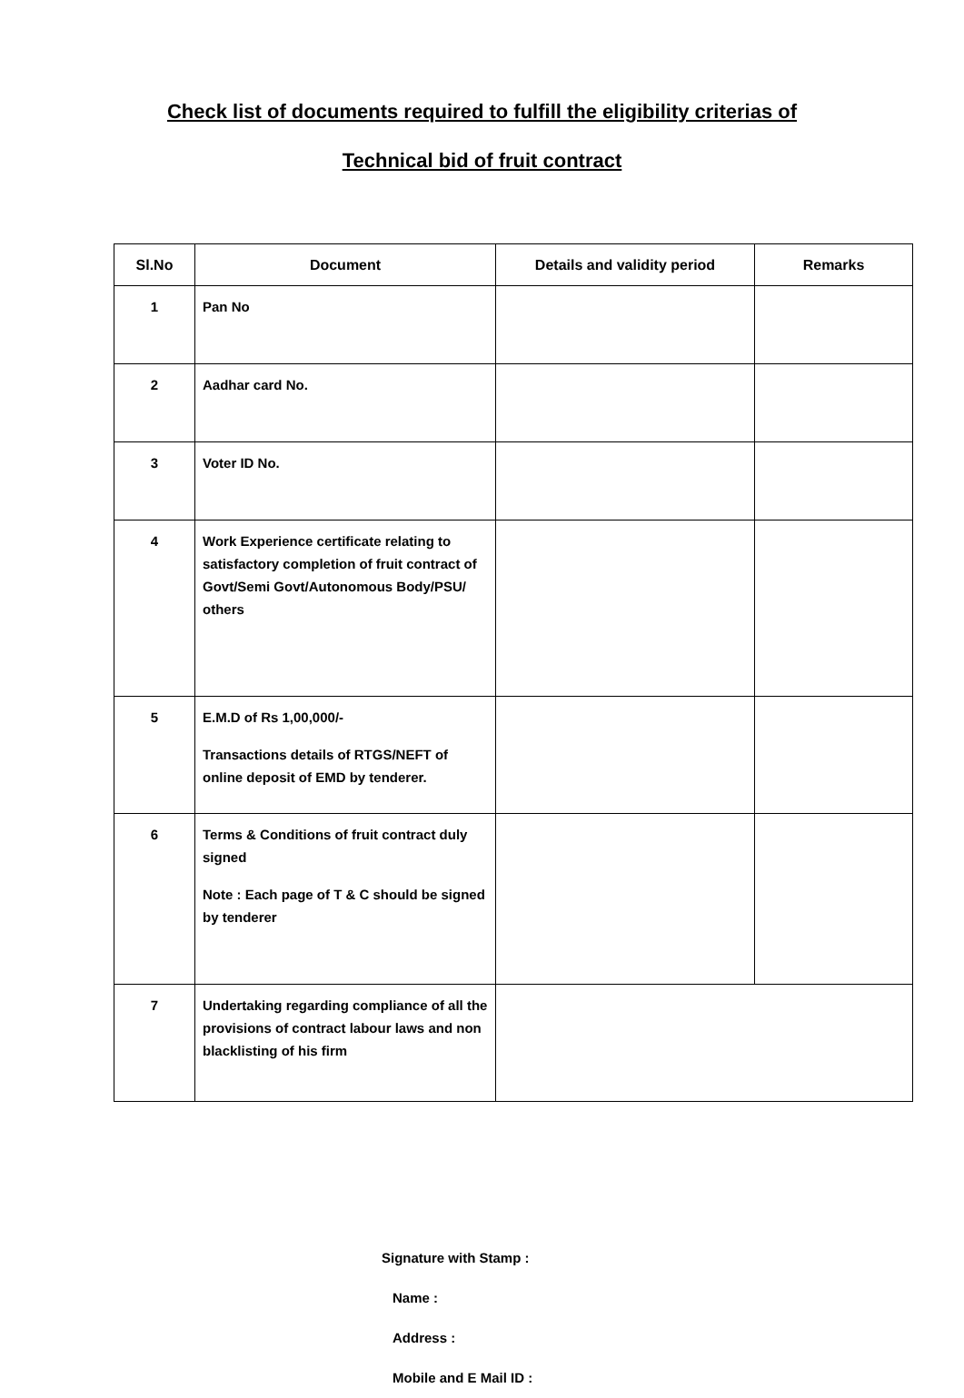Check list of documents required to fulfill the eligibility criterias of
Technical bid of fruit contract
| Sl.No | Document | Details and validity period | Remarks |
| --- | --- | --- | --- |
| 1 | Pan No | | |
| 2 | Aadhar card No. | | |
| 3 | Voter ID No. | | |
| 4 | Work Experience certificate relating to satisfactory completion of fruit contract of Govt/Semi Govt/Autonomous Body/PSU/ others | | |
| 5 | E.M.D of Rs 1,00,000/- Transactions details of RTGS/NEFT of online deposit of EMD by tenderer. | | |
| 6 | Terms & Conditions of fruit contract duly signed Note : Each page of T & C should be signed by tenderer | | |
| 7 | Undertaking regarding compliance of all the provisions of contract labour laws and non blacklisting of his firm | | |
Signature with Stamp :
Name :
Address :
Mobile and E Mail ID :